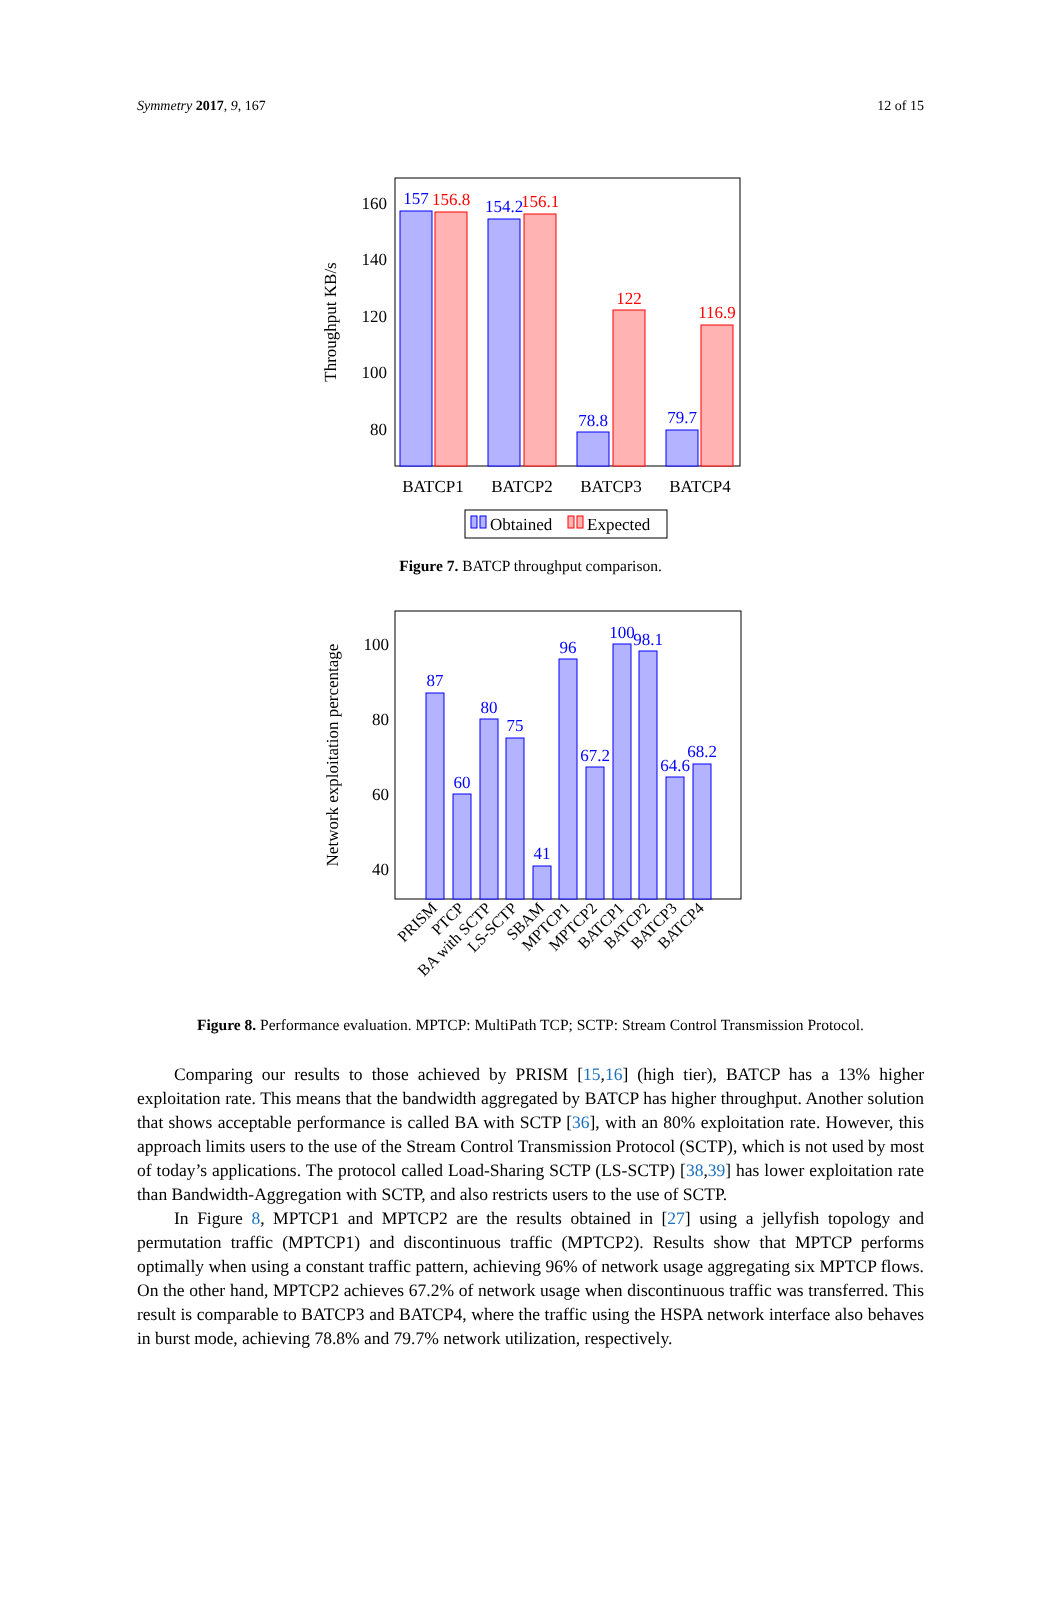Symmetry 2017, 9, 167 12 of 15
160
140
120
100
80
Throughput KB/s
157
154.2
78.8
79.7
156.8
156.1
122
116.9
BATCP1
BATCP2
BATCP3
BATCP4
Obtained
Expected
Figure 7. BATCP throughput comparison.
100
80
60
40
Network exploitation percentage
87
60
80
75
41
96
67.2
100
98.1
64.6
68.2
PRISM
PTCP
BA with SCTP
LS-SCTP
SBAM
MPTCP1
MPTCP2
BATCP1
BATCP2
BATCP3
BATCP4
Figure 8. Performance evaluation. MPTCP: MultiPath TCP; SCTP: Stream Control Transmission Protocol.
Comparing our results to those achieved by PRISM [15,16] (high tier), BATCP has a 13% higher exploitation rate. This means that the bandwidth aggregated by BATCP has higher throughput. Another solution that shows acceptable performance is called BA with SCTP [36], with an 80% exploitation rate. However, this approach limits users to the use of the Stream Control Transmission Protocol (SCTP), which is not used by most of today’s applications. The protocol called Load-Sharing SCTP (LS-SCTP) [38,39] has lower exploitation rate than Bandwidth-Aggregation with SCTP, and also restricts users to the use of SCTP.
In Figure 8, MPTCP1 and MPTCP2 are the results obtained in [27] using a jellyfish topology and permutation traffic (MPTCP1) and discontinuous traffic (MPTCP2). Results show that MPTCP performs optimally when using a constant traffic pattern, achieving 96% of network usage aggregating six MPTCP flows. On the other hand, MPTCP2 achieves 67.2% of network usage when discontinuous traffic was transferred. This result is comparable to BATCP3 and BATCP4, where the traffic using the HSPA network interface also behaves in burst mode, achieving 78.8% and 79.7% network utilization, respectively.